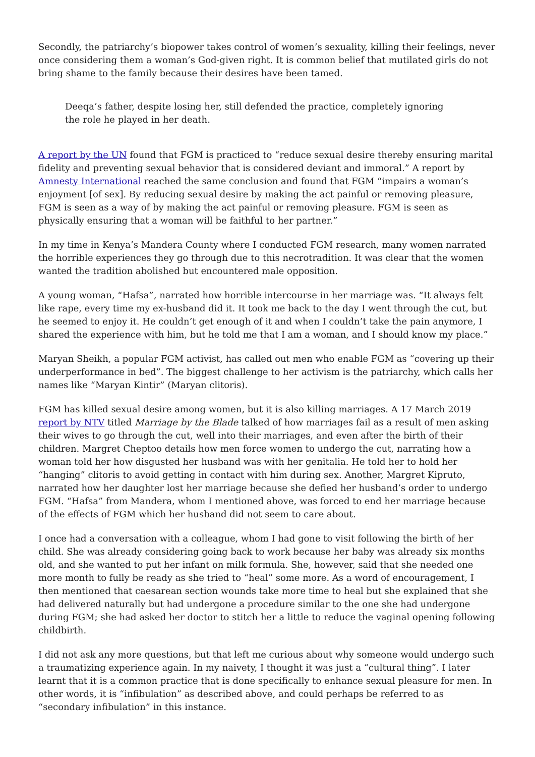Secondly, the patriarchy’s biopower takes control of women’s sexuality, killing their feelings, never once considering them a woman’s God-given right. It is common belief that mutilated girls do not bring shame to the family because their desires have been tamed.
Deeqa’s father, despite losing her, still defended the practice, completely ignoring the role he played in her death.
A report by the UN found that FGM is practiced to “reduce sexual desire thereby ensuring marital fidelity and preventing sexual behavior that is considered deviant and immoral.” A report by Amnesty International reached the same conclusion and found that FGM “impairs a woman’s enjoyment [of sex]. By reducing sexual desire by making the act painful or removing pleasure, FGM is seen as a way of by making the act painful or removing pleasure. FGM is seen as physically ensuring that a woman will be faithful to her partner.”
In my time in Kenya’s Mandera County where I conducted FGM research, many women narrated the horrible experiences they go through due to this necrotradition. It was clear that the women wanted the tradition abolished but encountered male opposition.
A young woman, “Hafsa”, narrated how horrible intercourse in her marriage was. “It always felt like rape, every time my ex-husband did it. It took me back to the day I went through the cut, but he seemed to enjoy it. He couldn’t get enough of it and when I couldn’t take the pain anymore, I shared the experience with him, but he told me that I am a woman, and I should know my place.”
Maryan Sheikh, a popular FGM activist, has called out men who enable FGM as “covering up their underperformance in bed”. The biggest challenge to her activism is the patriarchy, which calls her names like “Maryan Kintir” (Maryan clitoris).
FGM has killed sexual desire among women, but it is also killing marriages. A 17 March 2019 report by NTV titled Marriage by the Blade talked of how marriages fail as a result of men asking their wives to go through the cut, well into their marriages, and even after the birth of their children. Margret Cheptoo details how men force women to undergo the cut, narrating how a woman told her how disgusted her husband was with her genitalia. He told her to hold her “hanging” clitoris to avoid getting in contact with him during sex. Another, Margret Kipruto, narrated how her daughter lost her marriage because she defied her husband’s order to undergo FGM. “Hafsa” from Mandera, whom I mentioned above, was forced to end her marriage because of the effects of FGM which her husband did not seem to care about.
I once had a conversation with a colleague, whom I had gone to visit following the birth of her child. She was already considering going back to work because her baby was already six months old, and she wanted to put her infant on milk formula. She, however, said that she needed one more month to fully be ready as she tried to “heal” some more. As a word of encouragement, I then mentioned that caesarean section wounds take more time to heal but she explained that she had delivered naturally but had undergone a procedure similar to the one she had undergone during FGM; she had asked her doctor to stitch her a little to reduce the vaginal opening following childbirth.
I did not ask any more questions, but that left me curious about why someone would undergo such a traumatizing experience again. In my naivety, I thought it was just a “cultural thing”. I later learnt that it is a common practice that is done specifically to enhance sexual pleasure for men. In other words, it is “infibulation” as described above, and could perhaps be referred to as “secondary infibulation” in this instance.